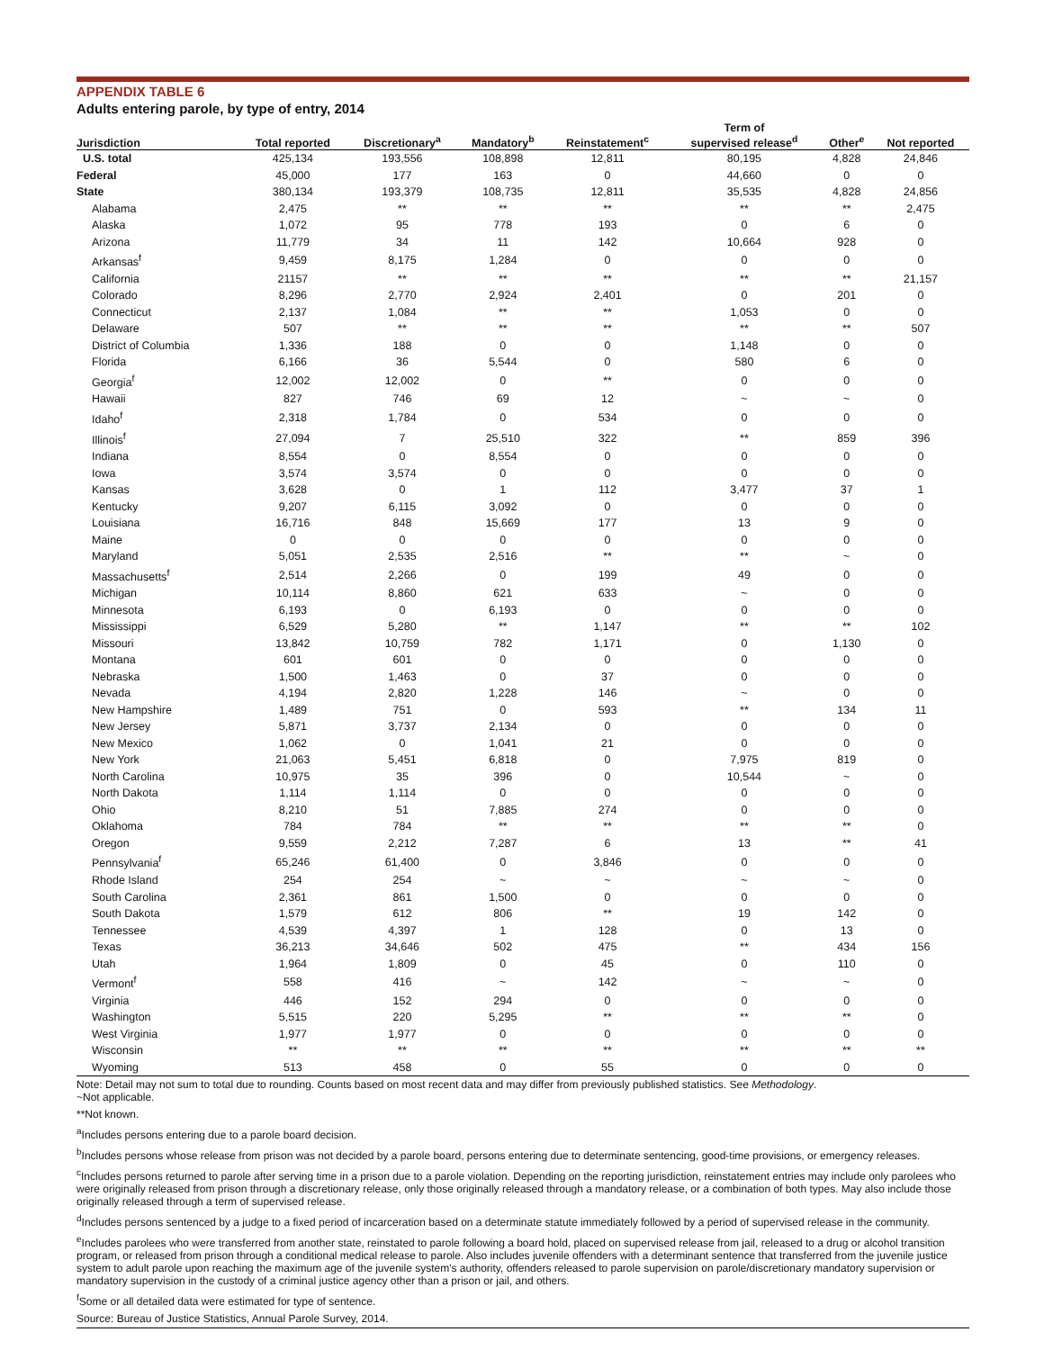APPENDIX TABLE 6
Adults entering parole, by type of entry, 2014
| Jurisdiction | Total reported | Discretionary<sup>a</sup> | Mandatory<sup>b</sup> | Reinstatement<sup>c</sup> | Term of supervised release<sup>d</sup> | Other<sup>e</sup> | Not reported |
| --- | --- | --- | --- | --- | --- | --- | --- |
| U.S. total | 425,134 | 193,556 | 108,898 | 12,811 | 80,195 | 4,828 | 24,846 |
| Federal | 45,000 | 177 | 163 | 0 | 44,660 | 0 | 0 |
| State | 380,134 | 193,379 | 108,735 | 12,811 | 35,535 | 4,828 | 24,856 |
| Alabama | 2,475 | ** | ** | ** | ** | ** | 2,475 |
| Alaska | 1,072 | 95 | 778 | 193 | 0 | 6 | 0 |
| Arizona | 11,779 | 34 | 11 | 142 | 10,664 | 928 | 0 |
| Arkansas<sup>f</sup> | 9,459 | 8,175 | 1,284 | 0 | 0 | 0 | 0 |
| California | 21157 | ** | ** | ** | ** | ** | 21,157 |
| Colorado | 8,296 | 2,770 | 2,924 | 2,401 | 0 | 201 | 0 |
| Connecticut | 2,137 | 1,084 | ** | ** | 1,053 | 0 | 0 |
| Delaware | 507 | ** | ** | ** | ** | ** | 507 |
| District of Columbia | 1,336 | 188 | 0 | 0 | 1,148 | 0 | 0 |
| Florida | 6,166 | 36 | 5,544 | 0 | 580 | 6 | 0 |
| Georgia<sup>f</sup> | 12,002 | 12,002 | 0 | ** | 0 | 0 | 0 |
| Hawaii | 827 | 746 | 69 | 12 | ~ | ~ | 0 |
| Idaho<sup>f</sup> | 2,318 | 1,784 | 0 | 534 | 0 | 0 | 0 |
| Illinois<sup>f</sup> | 27,094 | 7 | 25,510 | 322 | ** | 859 | 396 |
| Indiana | 8,554 | 0 | 8,554 | 0 | 0 | 0 | 0 |
| Iowa | 3,574 | 3,574 | 0 | 0 | 0 | 0 | 0 |
| Kansas | 3,628 | 0 | 1 | 112 | 3,477 | 37 | 1 |
| Kentucky | 9,207 | 6,115 | 3,092 | 0 | 0 | 0 | 0 |
| Louisiana | 16,716 | 848 | 15,669 | 177 | 13 | 9 | 0 |
| Maine | 0 | 0 | 0 | 0 | 0 | 0 | 0 |
| Maryland | 5,051 | 2,535 | 2,516 | ** | ** | ~ | 0 |
| Massachusetts<sup>f</sup> | 2,514 | 2,266 | 0 | 199 | 49 | 0 | 0 |
| Michigan | 10,114 | 8,860 | 621 | 633 | ~ | 0 | 0 |
| Minnesota | 6,193 | 0 | 6,193 | 0 | 0 | 0 | 0 |
| Mississippi | 6,529 | 5,280 | ** | 1,147 | ** | ** | 102 |
| Missouri | 13,842 | 10,759 | 782 | 1,171 | 0 | 1,130 | 0 |
| Montana | 601 | 601 | 0 | 0 | 0 | 0 | 0 |
| Nebraska | 1,500 | 1,463 | 0 | 37 | 0 | 0 | 0 |
| Nevada | 4,194 | 2,820 | 1,228 | 146 | ~ | 0 | 0 |
| New Hampshire | 1,489 | 751 | 0 | 593 | ** | 134 | 11 |
| New Jersey | 5,871 | 3,737 | 2,134 | 0 | 0 | 0 | 0 |
| New Mexico | 1,062 | 0 | 1,041 | 21 | 0 | 0 | 0 |
| New York | 21,063 | 5,451 | 6,818 | 0 | 7,975 | 819 | 0 |
| North Carolina | 10,975 | 35 | 396 | 0 | 10,544 | ~ | 0 |
| North Dakota | 1,114 | 1,114 | 0 | 0 | 0 | 0 | 0 |
| Ohio | 8,210 | 51 | 7,885 | 274 | 0 | 0 | 0 |
| Oklahoma | 784 | 784 | ** | ** | ** | ** | 0 |
| Oregon | 9,559 | 2,212 | 7,287 | 6 | 13 | ** | 41 |
| Pennsylvania<sup>f</sup> | 65,246 | 61,400 | 0 | 3,846 | 0 | 0 | 0 |
| Rhode Island | 254 | 254 | ~ | ~ | ~ | ~ | 0 |
| South Carolina | 2,361 | 861 | 1,500 | 0 | 0 | 0 | 0 |
| South Dakota | 1,579 | 612 | 806 | ** | 19 | 142 | 0 |
| Tennessee | 4,539 | 4,397 | 1 | 128 | 0 | 13 | 0 |
| Texas | 36,213 | 34,646 | 502 | 475 | ** | 434 | 156 |
| Utah | 1,964 | 1,809 | 0 | 45 | 0 | 110 | 0 |
| Vermont<sup>f</sup> | 558 | 416 | ~ | 142 | ~ | ~ | 0 |
| Virginia | 446 | 152 | 294 | 0 | 0 | 0 | 0 |
| Washington | 5,515 | 220 | 5,295 | ** | ** | ** | 0 |
| West Virginia | 1,977 | 1,977 | 0 | 0 | 0 | 0 | 0 |
| Wisconsin | ** | ** | ** | ** | ** | ** | ** |
| Wyoming | 513 | 458 | 0 | 55 | 0 | 0 | 0 |
Note: Detail may not sum to total due to rounding. Counts based on most recent data and may differ from previously published statistics. See Methodology.
~Not applicable.
**Not known.
<sup>a</sup> Includes persons entering due to a parole board decision.
<sup>b</sup> Includes persons whose release from prison was not decided by a parole board, persons entering due to determinate sentencing, good-time provisions, or emergency releases.
<sup>c</sup> Includes persons returned to parole after serving time in a prison due to a parole violation. Depending on the reporting jurisdiction, reinstatement entries may include only parolees who were originally released from prison through a discretionary release, only those originally released through a mandatory release, or a combination of both types. May also include those originally released through a term of supervised release.
<sup>d</sup> Includes persons sentenced by a judge to a fixed period of incarceration based on a determinate statute immediately followed by a period of supervised release in the community.
<sup>e</sup> Includes parolees who were transferred from another state, reinstated to parole following a board hold, placed on supervised release from jail, released to a drug or alcohol transition program, or released from prison through a conditional medical release to parole. Also includes juvenile offenders with a determinant sentence that transferred from the juvenile justice system to adult parole upon reaching the maximum age of the juvenile system's authority, offenders released to parole supervision on parole/discretionary mandatory supervision or mandatory supervision in the custody of a criminal justice agency other than a prison or jail, and others.
<sup>f</sup> Some or all detailed data were estimated for type of sentence.
Source: Bureau of Justice Statistics, Annual Parole Survey, 2014.